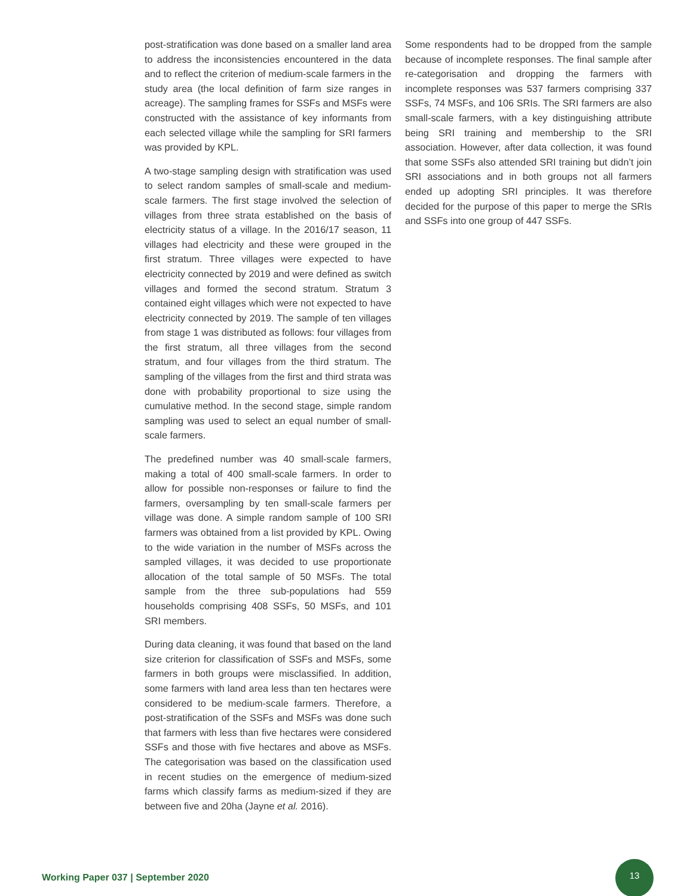post-stratification was done based on a smaller land area to address the inconsistencies encountered in the data and to reflect the criterion of medium-scale farmers in the study area (the local definition of farm size ranges in acreage). The sampling frames for SSFs and MSFs were constructed with the assistance of key informants from each selected village while the sampling for SRI farmers was provided by KPL.
A two-stage sampling design with stratification was used to select random samples of small-scale and medium-scale farmers. The first stage involved the selection of villages from three strata established on the basis of electricity status of a village. In the 2016/17 season, 11 villages had electricity and these were grouped in the first stratum. Three villages were expected to have electricity connected by 2019 and were defined as switch villages and formed the second stratum. Stratum 3 contained eight villages which were not expected to have electricity connected by 2019. The sample of ten villages from stage 1 was distributed as follows: four villages from the first stratum, all three villages from the second stratum, and four villages from the third stratum. The sampling of the villages from the first and third strata was done with probability proportional to size using the cumulative method. In the second stage, simple random sampling was used to select an equal number of small-scale farmers.
The predefined number was 40 small-scale farmers, making a total of 400 small-scale farmers. In order to allow for possible non-responses or failure to find the farmers, oversampling by ten small-scale farmers per village was done. A simple random sample of 100 SRI farmers was obtained from a list provided by KPL. Owing to the wide variation in the number of MSFs across the sampled villages, it was decided to use proportionate allocation of the total sample of 50 MSFs. The total sample from the three sub-populations had 559 households comprising 408 SSFs, 50 MSFs, and 101 SRI members.
During data cleaning, it was found that based on the land size criterion for classification of SSFs and MSFs, some farmers in both groups were misclassified. In addition, some farmers with land area less than ten hectares were considered to be medium-scale farmers. Therefore, a post-stratification of the SSFs and MSFs was done such that farmers with less than five hectares were considered SSFs and those with five hectares and above as MSFs. The categorisation was based on the classification used in recent studies on the emergence of medium-sized farms which classify farms as medium-sized if they are between five and 20ha (Jayne et al. 2016).
Some respondents had to be dropped from the sample because of incomplete responses. The final sample after re-categorisation and dropping the farmers with incomplete responses was 537 farmers comprising 337 SSFs, 74 MSFs, and 106 SRIs. The SRI farmers are also small-scale farmers, with a key distinguishing attribute being SRI training and membership to the SRI association. However, after data collection, it was found that some SSFs also attended SRI training but didn’t join SRI associations and in both groups not all farmers ended up adopting SRI principles. It was therefore decided for the purpose of this paper to merge the SRIs and SSFs into one group of 447 SSFs.
Working Paper 037 | September 2020
13